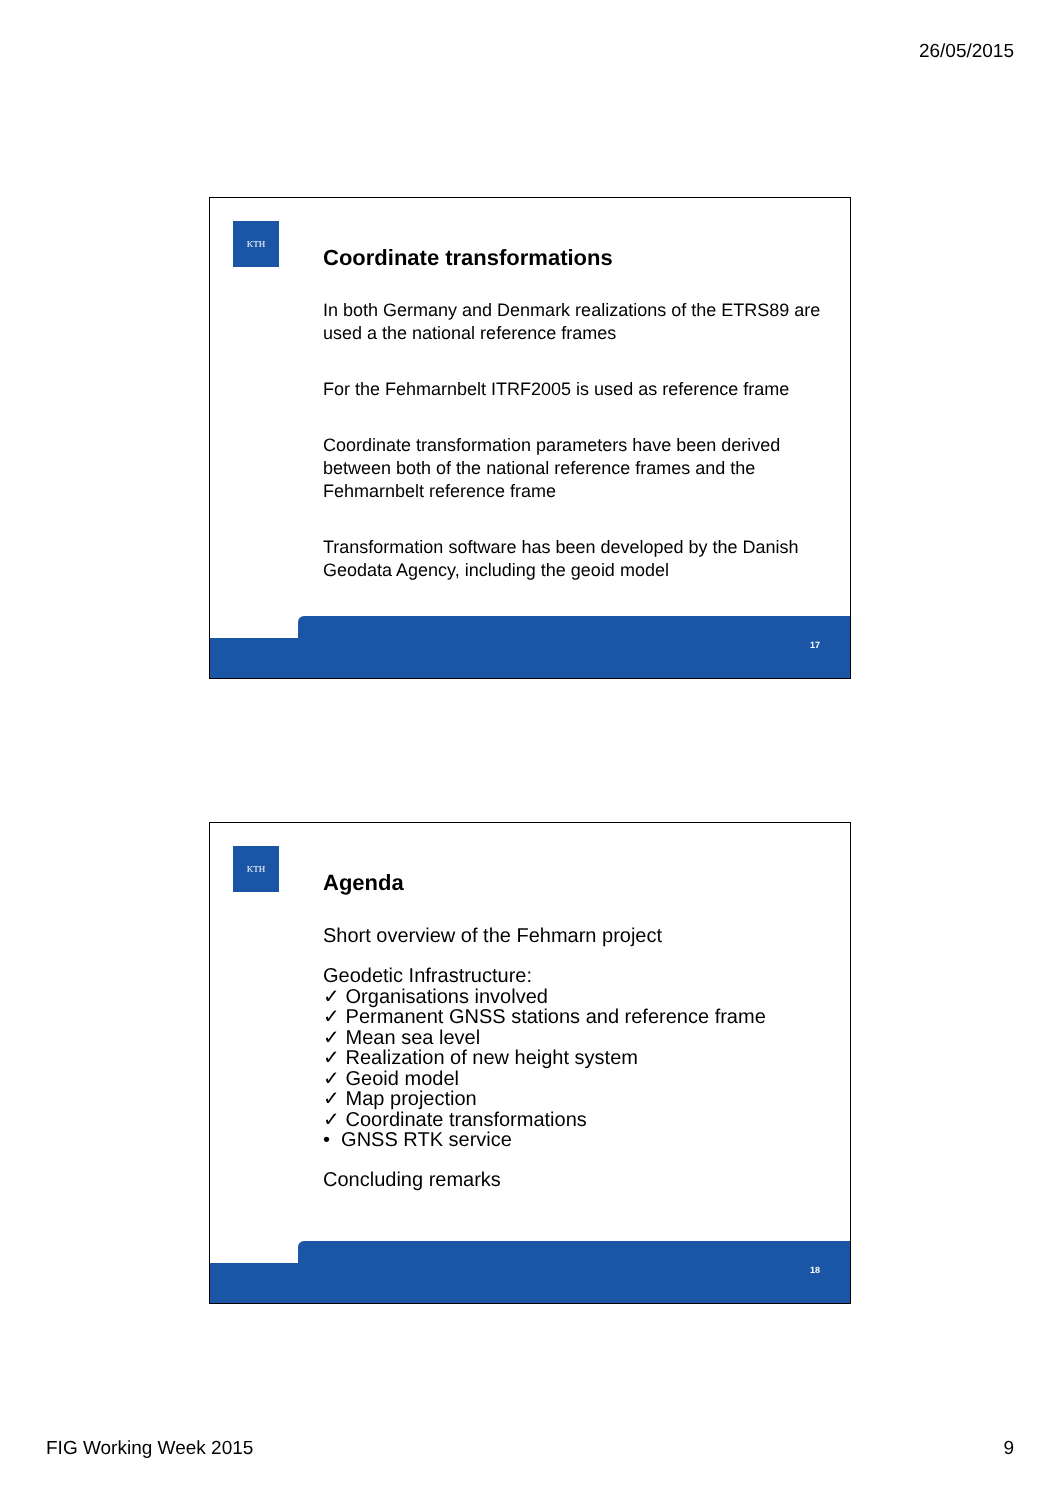26/05/2015
KTH
Coordinate transformations
In both Germany and Denmark realizations of the ETRS89 are used a the national reference frames
For the Fehmarnbelt ITRF2005 is used as reference frame
Coordinate transformation parameters have been derived between both of the national reference frames and the Fehmarnbelt reference frame
Transformation software has been developed by the Danish Geodata Agency, including the geoid model
17
KTH
Agenda
Short overview of the Fehmarn project
Geodetic Infrastructure:
✓ Organisations involved
✓ Permanent GNSS stations and reference frame
✓ Mean sea level
✓ Realization of new height system
✓ Geoid model
✓ Map projection
✓ Coordinate transformations
• GNSS RTK service
Concluding remarks
18
FIG Working Week 2015 9